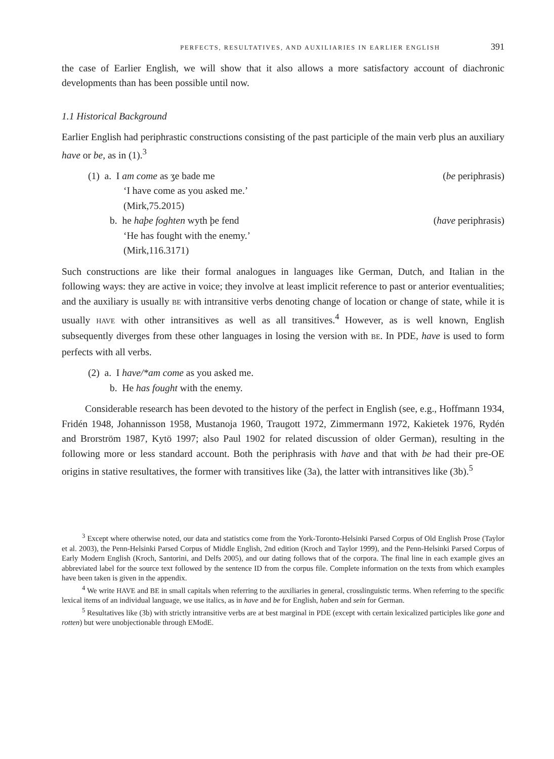PERFECTS, RESULTATIVES, AND AUXILIARIES IN EARLIER ENGLISH 391
the case of Earlier English, we will show that it also allows a more satisfactory account of diachronic developments than has been possible until now.
1.1 Historical Background
Earlier English had periphrastic constructions consisting of the past participle of the main verb plus an auxiliary have or be, as in (1).<sup>3</sup>
(1) a. I am come as ʒe bade me (be periphrasis)
‘I have come as you asked me.’
(Mirk,75.2015)
b. he haþe foghten wyth þe fend (have periphrasis)
‘He has fought with the enemy.’
(Mirk,116.3171)
Such constructions are like their formal analogues in languages like German, Dutch, and Italian in the following ways: they are active in voice; they involve at least implicit reference to past or anterior eventualities; and the auxiliary is usually BE with intransitive verbs denoting change of location or change of state, while it is usually HAVE with other intransitives as well as all transitives.<sup>4</sup> However, as is well known, English subsequently diverges from these other languages in losing the version with BE. In PDE, have is used to form perfects with all verbs.
(2) a. I have/*am come as you asked me.
b. He has fought with the enemy.
Considerable research has been devoted to the history of the perfect in English (see, e.g., Hoffmann 1934, Fridén 1948, Johannisson 1958, Mustanoja 1960, Traugott 1972, Zimmermann 1972, Kakietek 1976, Rydén and Brorström 1987, Kytö 1997; also Paul 1902 for related discussion of older German), resulting in the following more or less standard account. Both the periphrasis with have and that with be had their pre-OE origins in stative resultatives, the former with transitives like (3a), the latter with intransitives like (3b).<sup>5</sup>
<sup>3</sup> Except where otherwise noted, our data and statistics come from the York-Toronto-Helsinki Parsed Corpus of Old English Prose (Taylor et al. 2003), the Penn-Helsinki Parsed Corpus of Middle English, 2nd edition (Kroch and Taylor 1999), and the Penn-Helsinki Parsed Corpus of Early Modern English (Kroch, Santorini, and Delfs 2005), and our dating follows that of the corpora. The final line in each example gives an abbreviated label for the source text followed by the sentence ID from the corpus file. Complete information on the texts from which examples have been taken is given in the appendix.
<sup>4</sup> We write HAVE and BE in small capitals when referring to the auxiliaries in general, crosslinguistic terms. When referring to the specific lexical items of an individual language, we use italics, as in have and be for English, haben and sein for German.
<sup>5</sup> Resultatives like (3b) with strictly intransitive verbs are at best marginal in PDE (except with certain lexicalized participles like gone and rotten) but were unobjectionable through EModE.